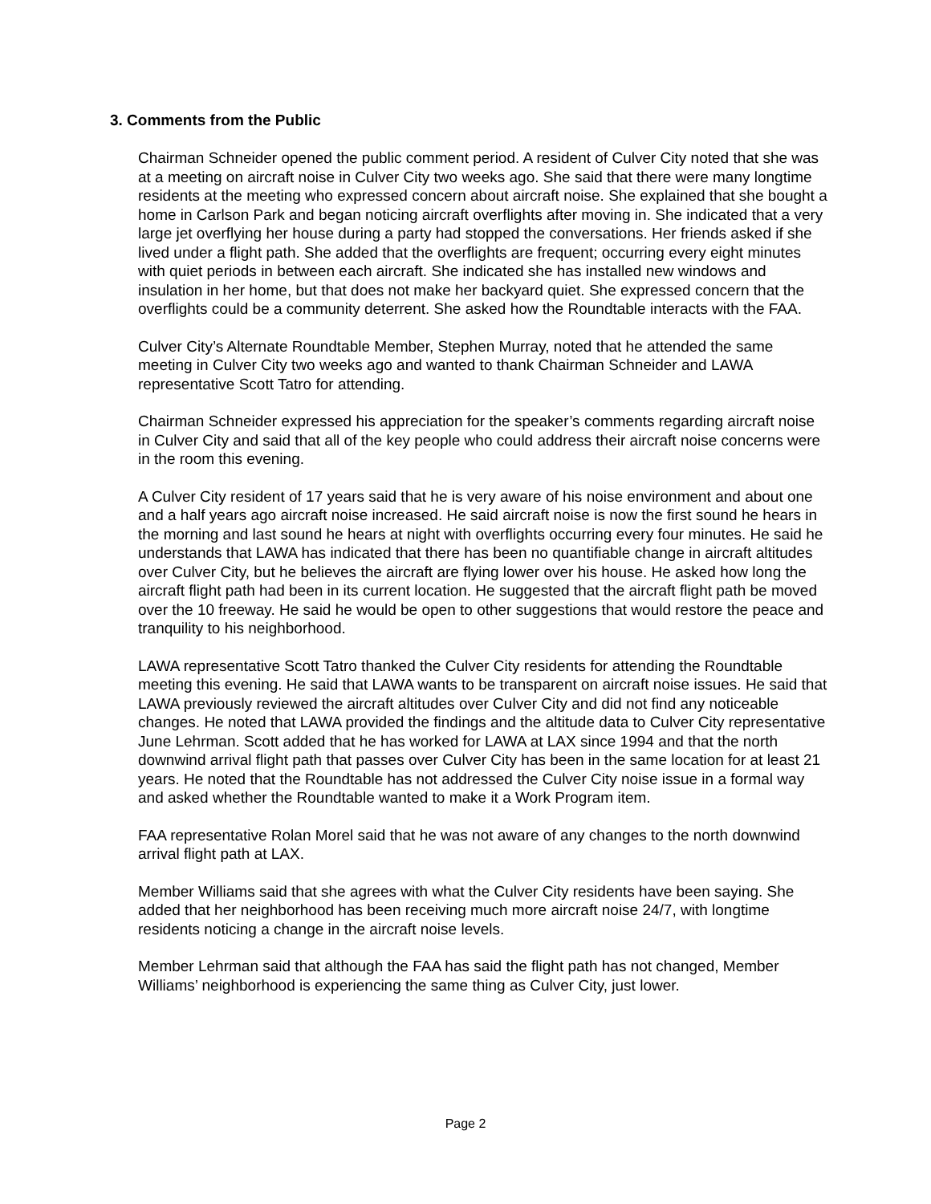3. Comments from the Public
Chairman Schneider opened the public comment period. A resident of Culver City noted that she was at a meeting on aircraft noise in Culver City two weeks ago. She said that there were many longtime residents at the meeting who expressed concern about aircraft noise. She explained that she bought a home in Carlson Park and began noticing aircraft overflights after moving in. She indicated that a very large jet overflying her house during a party had stopped the conversations. Her friends asked if she lived under a flight path. She added that the overflights are frequent; occurring every eight minutes with quiet periods in between each aircraft. She indicated she has installed new windows and insulation in her home, but that does not make her backyard quiet. She expressed concern that the overflights could be a community deterrent. She asked how the Roundtable interacts with the FAA.
Culver City’s Alternate Roundtable Member, Stephen Murray, noted that he attended the same meeting in Culver City two weeks ago and wanted to thank Chairman Schneider and LAWA representative Scott Tatro for attending.
Chairman Schneider expressed his appreciation for the speaker’s comments regarding aircraft noise in Culver City and said that all of the key people who could address their aircraft noise concerns were in the room this evening.
A Culver City resident of 17 years said that he is very aware of his noise environment and about one and a half years ago aircraft noise increased. He said aircraft noise is now the first sound he hears in the morning and last sound he hears at night with overflights occurring every four minutes. He said he understands that LAWA has indicated that there has been no quantifiable change in aircraft altitudes over Culver City, but he believes the aircraft are flying lower over his house. He asked how long the aircraft flight path had been in its current location. He suggested that the aircraft flight path be moved over the 10 freeway. He said he would be open to other suggestions that would restore the peace and tranquility to his neighborhood.
LAWA representative Scott Tatro thanked the Culver City residents for attending the Roundtable meeting this evening. He said that LAWA wants to be transparent on aircraft noise issues. He said that LAWA previously reviewed the aircraft altitudes over Culver City and did not find any noticeable changes. He noted that LAWA provided the findings and the altitude data to Culver City representative June Lehrman. Scott added that he has worked for LAWA at LAX since 1994 and that the north downwind arrival flight path that passes over Culver City has been in the same location for at least 21 years. He noted that the Roundtable has not addressed the Culver City noise issue in a formal way and asked whether the Roundtable wanted to make it a Work Program item.
FAA representative Rolan Morel said that he was not aware of any changes to the north downwind arrival flight path at LAX.
Member Williams said that she agrees with what the Culver City residents have been saying. She added that her neighborhood has been receiving much more aircraft noise 24/7, with longtime residents noticing a change in the aircraft noise levels.
Member Lehrman said that although the FAA has said the flight path has not changed, Member Williams’ neighborhood is experiencing the same thing as Culver City, just lower.
Page 2